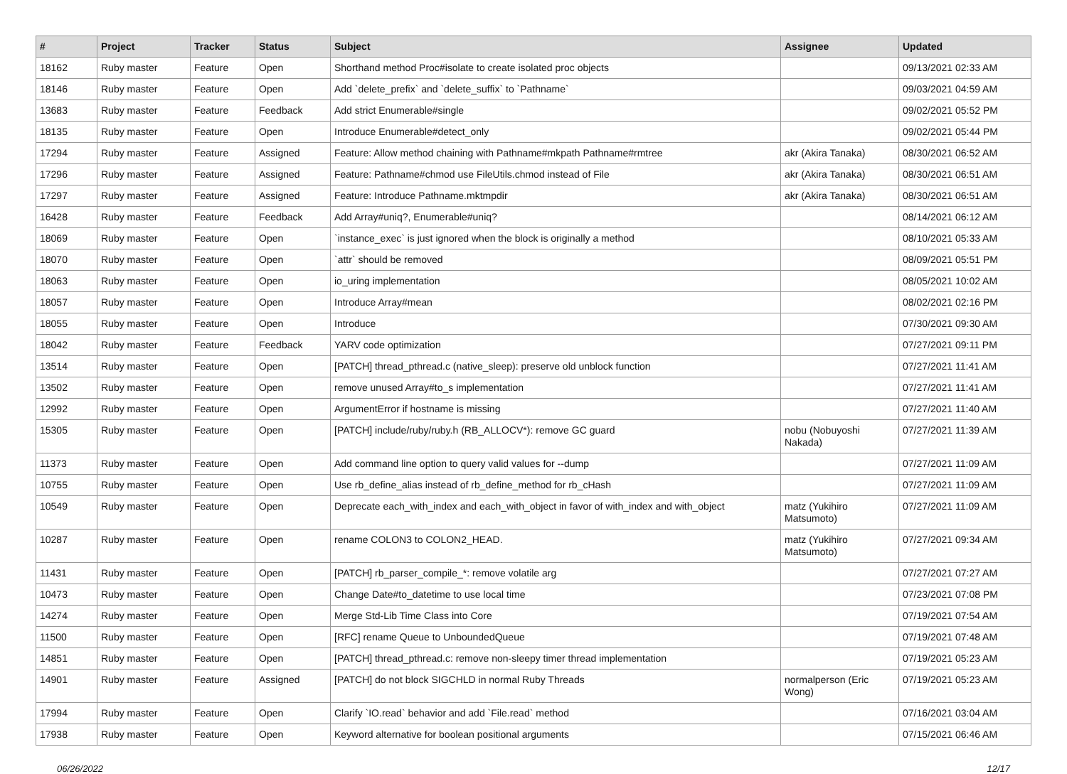| # | Project | Tracker | Status | Subject | Assignee | Updated |
| --- | --- | --- | --- | --- | --- | --- |
| 18162 | Ruby master | Feature | Open | Shorthand method Proc#isolate to create isolated proc objects | | 09/13/2021 02:33 AM |
| 18146 | Ruby master | Feature | Open | Add `delete_prefix` and `delete_suffix` to `Pathname` | | 09/03/2021 04:59 AM |
| 13683 | Ruby master | Feature | Feedback | Add strict Enumerable#single | | 09/02/2021 05:52 PM |
| 18135 | Ruby master | Feature | Open | Introduce Enumerable#detect_only | | 09/02/2021 05:44 PM |
| 17294 | Ruby master | Feature | Assigned | Feature: Allow method chaining with Pathname#mkpath Pathname#rmtree | akr (Akira Tanaka) | 08/30/2021 06:52 AM |
| 17296 | Ruby master | Feature | Assigned | Feature: Pathname#chmod use FileUtils.chmod instead of File | akr (Akira Tanaka) | 08/30/2021 06:51 AM |
| 17297 | Ruby master | Feature | Assigned | Feature: Introduce Pathname.mktmpdir | akr (Akira Tanaka) | 08/30/2021 06:51 AM |
| 16428 | Ruby master | Feature | Feedback | Add Array#uniq?, Enumerable#uniq? | | 08/14/2021 06:12 AM |
| 18069 | Ruby master | Feature | Open | `instance_exec` is just ignored when the block is originally a method | | 08/10/2021 05:33 AM |
| 18070 | Ruby master | Feature | Open | `attr` should be removed | | 08/09/2021 05:51 PM |
| 18063 | Ruby master | Feature | Open | io_uring implementation | | 08/05/2021 10:02 AM |
| 18057 | Ruby master | Feature | Open | Introduce Array#mean | | 08/02/2021 02:16 PM |
| 18055 | Ruby master | Feature | Open | Introduce | | 07/30/2021 09:30 AM |
| 18042 | Ruby master | Feature | Feedback | YARV code optimization | | 07/27/2021 09:11 PM |
| 13514 | Ruby master | Feature | Open | [PATCH] thread_pthread.c (native_sleep): preserve old unblock function | | 07/27/2021 11:41 AM |
| 13502 | Ruby master | Feature | Open | remove unused Array#to_s implementation | | 07/27/2021 11:41 AM |
| 12992 | Ruby master | Feature | Open | ArgumentError if hostname is missing | | 07/27/2021 11:40 AM |
| 15305 | Ruby master | Feature | Open | [PATCH] include/ruby/ruby.h (RB_ALLOCV*): remove GC guard | nobu (Nobuyoshi Nakada) | 07/27/2021 11:39 AM |
| 11373 | Ruby master | Feature | Open | Add command line option to query valid values for --dump | | 07/27/2021 11:09 AM |
| 10755 | Ruby master | Feature | Open | Use rb_define_alias instead of rb_define_method for rb_cHash | | 07/27/2021 11:09 AM |
| 10549 | Ruby master | Feature | Open | Deprecate each_with_index and each_with_object in favor of with_index and with_object | matz (Yukihiro Matsumoto) | 07/27/2021 11:09 AM |
| 10287 | Ruby master | Feature | Open | rename COLON3 to COLON2_HEAD. | matz (Yukihiro Matsumoto) | 07/27/2021 09:34 AM |
| 11431 | Ruby master | Feature | Open | [PATCH] rb_parser_compile_*: remove volatile arg | | 07/27/2021 07:27 AM |
| 10473 | Ruby master | Feature | Open | Change Date#to_datetime to use local time | | 07/23/2021 07:08 PM |
| 14274 | Ruby master | Feature | Open | Merge Std-Lib Time Class into Core | | 07/19/2021 07:54 AM |
| 11500 | Ruby master | Feature | Open | [RFC] rename Queue to UnboundedQueue | | 07/19/2021 07:48 AM |
| 14851 | Ruby master | Feature | Open | [PATCH] thread_pthread.c: remove non-sleepy timer thread implementation | | 07/19/2021 05:23 AM |
| 14901 | Ruby master | Feature | Assigned | [PATCH] do not block SIGCHLD in normal Ruby Threads | normalperson (Eric Wong) | 07/19/2021 05:23 AM |
| 17994 | Ruby master | Feature | Open | Clarify `IO.read` behavior and add `File.read` method | | 07/16/2021 03:04 AM |
| 17938 | Ruby master | Feature | Open | Keyword alternative for boolean positional arguments | | 07/15/2021 06:46 AM |
06/26/2022 12/17